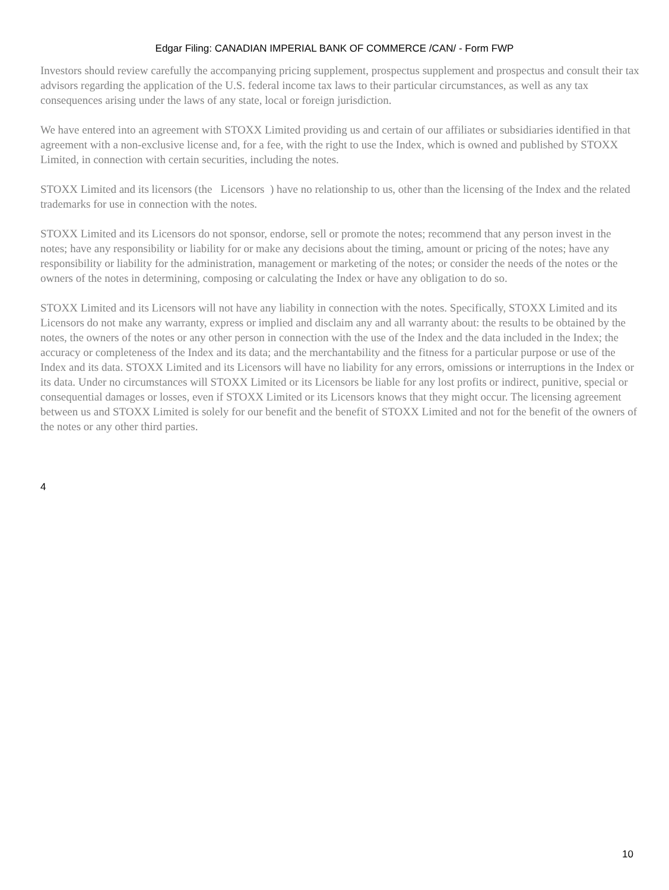Edgar Filing: CANADIAN IMPERIAL BANK OF COMMERCE /CAN/ - Form FWP
Investors should review carefully the accompanying pricing supplement, prospectus supplement and prospectus and consult their tax advisors regarding the application of the U.S. federal income tax laws to their particular circumstances, as well as any tax consequences arising under the laws of any state, local or foreign jurisdiction.
We have entered into an agreement with STOXX Limited providing us and certain of our affiliates or subsidiaries identified in that agreement with a non-exclusive license and, for a fee, with the right to use the Index, which is owned and published by STOXX Limited, in connection with certain securities, including the notes.
STOXX Limited and its licensors (the Licensors ) have no relationship to us, other than the licensing of the Index and the related trademarks for use in connection with the notes.
STOXX Limited and its Licensors do not sponsor, endorse, sell or promote the notes; recommend that any person invest in the notes; have any responsibility or liability for or make any decisions about the timing, amount or pricing of the notes; have any responsibility or liability for the administration, management or marketing of the notes; or consider the needs of the notes or the owners of the notes in determining, composing or calculating the Index or have any obligation to do so.
STOXX Limited and its Licensors will not have any liability in connection with the notes. Specifically, STOXX Limited and its Licensors do not make any warranty, express or implied and disclaim any and all warranty about: the results to be obtained by the notes, the owners of the notes or any other person in connection with the use of the Index and the data included in the Index; the accuracy or completeness of the Index and its data; and the merchantability and the fitness for a particular purpose or use of the Index and its data. STOXX Limited and its Licensors will have no liability for any errors, omissions or interruptions in the Index or its data. Under no circumstances will STOXX Limited or its Licensors be liable for any lost profits or indirect, punitive, special or consequential damages or losses, even if STOXX Limited or its Licensors knows that they might occur. The licensing agreement between us and STOXX Limited is solely for our benefit and the benefit of STOXX Limited and not for the benefit of the owners of the notes or any other third parties.
4
10